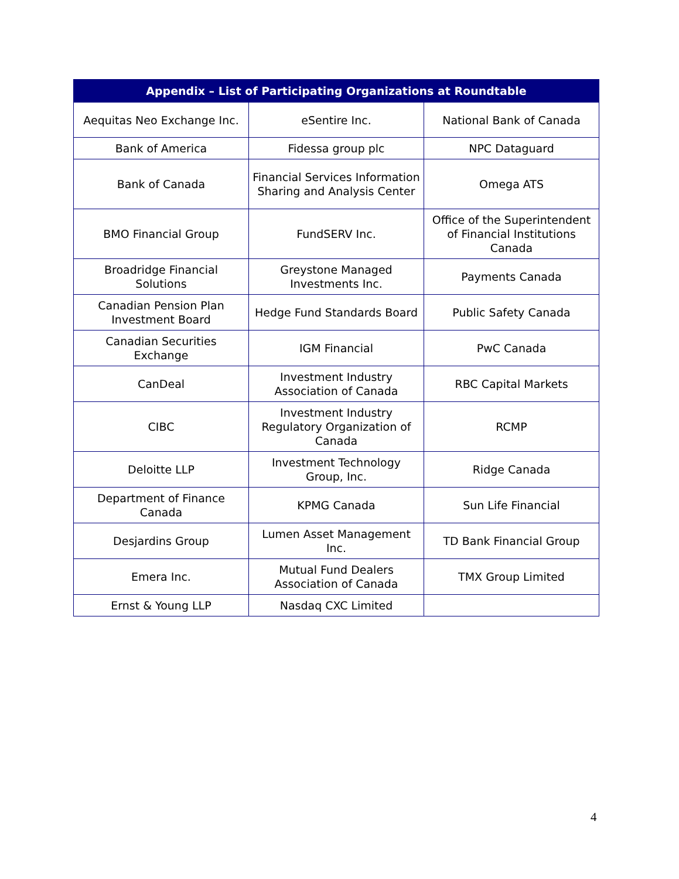| Appendix – List of Participating Organizations at Roundtable | | |
| --- | --- | --- |
| Aequitas Neo Exchange Inc. | eSentire Inc. | National Bank of Canada |
| Bank of America | Fidessa group plc | NPC Dataguard |
| Bank of Canada | Financial Services Information Sharing and Analysis Center | Omega ATS |
| BMO Financial Group | FundSERV Inc. | Office of the Superintendent of Financial Institutions Canada |
| Broadridge Financial Solutions | Greystone Managed Investments Inc. | Payments Canada |
| Canadian Pension Plan Investment Board | Hedge Fund Standards Board | Public Safety Canada |
| Canadian Securities Exchange | IGM Financial | PwC Canada |
| CanDeal | Investment Industry Association of Canada | RBC Capital Markets |
| CIBC | Investment Industry Regulatory Organization of Canada | RCMP |
| Deloitte LLP | Investment Technology Group, Inc. | Ridge Canada |
| Department of Finance Canada | KPMG Canada | Sun Life Financial |
| Desjardins Group | Lumen Asset Management Inc. | TD Bank Financial Group |
| Emera Inc. | Mutual Fund Dealers Association of Canada | TMX Group Limited |
| Ernst & Young LLP | Nasdaq CXC Limited | |
4